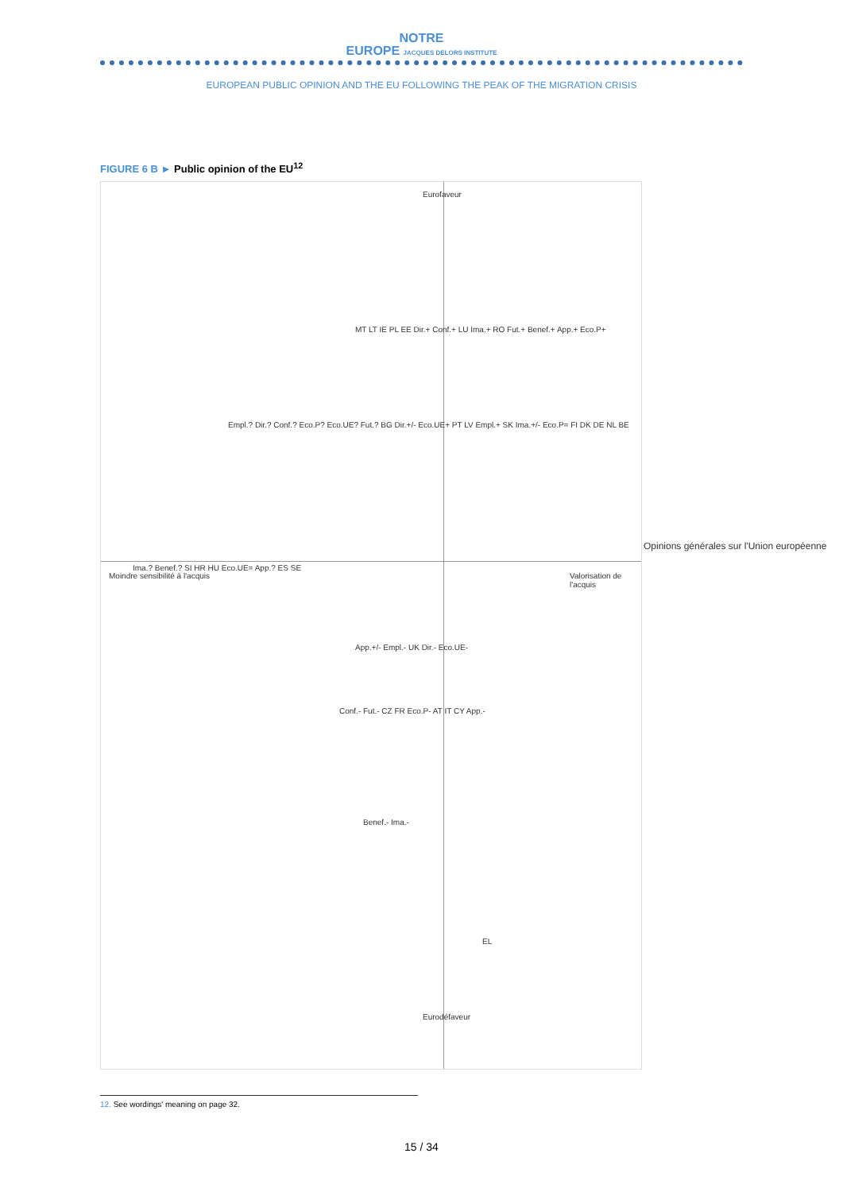NOTRE
EUROPE JACQUES DELORS INSTITUTE
EUROPEAN PUBLIC OPINION AND THE EU FOLLOWING THE PEAK OF THE MIGRATION CRISIS
FIGURE 6 B ► Public opinion of the EU<sup>12</sup>
Eurofaveur
Eurodéfaveur
Moindre sensibilité à l'acquis Valorisation de l'acquis
MT LT IE PL EE Dir.+ Conf.+ LU Ima.+ RO Fut.+ Benef.+ App.+ Eco.P+
Empl.? Dir.? Conf.? Eco.P? Eco.UE? Fut.? BG Dir.+/- Eco.UE+ PT LV Empl.+ SK Ima.+/- Eco.P= FI DK DE NL BE
Ima.? Benef.? SI HR HU Eco.UE= App.? ES SE
App.+/- Empl.- UK Dir.- Eco.UE-
Conf.- Fut.- CZ FR Eco.P- AT IT CY App.-
Benef.- Ima.-
EL
Opinions générales sur l'Union européenne
12. See wordings' meaning on page 32.
15 / 34